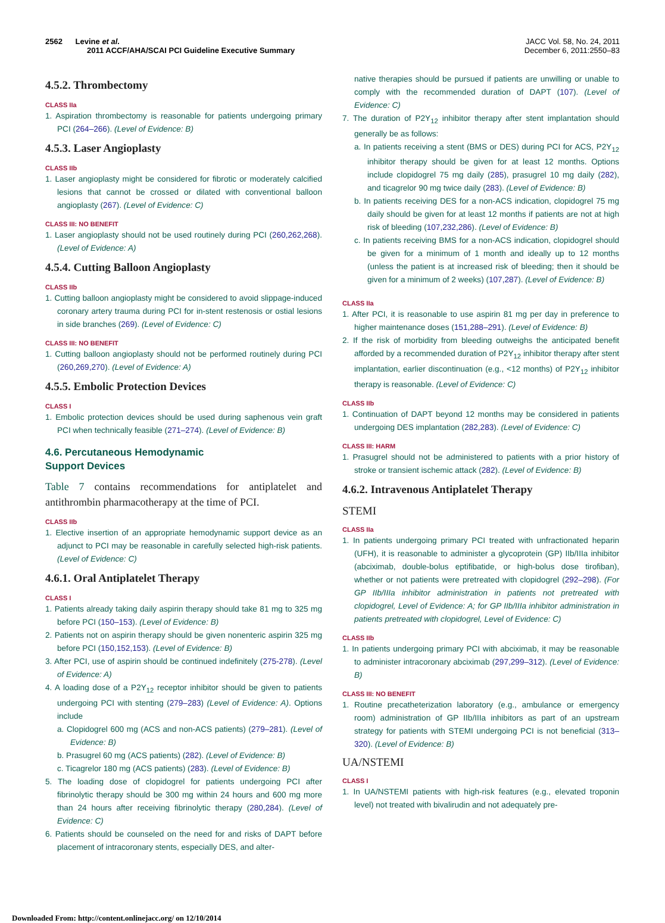2562 Levine et al.
2011 ACCF/AHA/SCAI PCI Guideline Executive Summary
JACC Vol. 58, No. 24, 2011
December 6, 2011:2550–83
4.5.2. Thrombectomy
CLASS IIa
1. Aspiration thrombectomy is reasonable for patients undergoing primary PCI (264–266). (Level of Evidence: B)
4.5.3. Laser Angioplasty
CLASS IIb
1. Laser angioplasty might be considered for fibrotic or moderately calcified lesions that cannot be crossed or dilated with conventional balloon angioplasty (267). (Level of Evidence: C)
CLASS III: NO BENEFIT
1. Laser angioplasty should not be used routinely during PCI (260,262,268). (Level of Evidence: A)
4.5.4. Cutting Balloon Angioplasty
CLASS IIb
1. Cutting balloon angioplasty might be considered to avoid slippage-induced coronary artery trauma during PCI for in-stent restenosis or ostial lesions in side branches (269). (Level of Evidence: C)
CLASS III: NO BENEFIT
1. Cutting balloon angioplasty should not be performed routinely during PCI (260,269,270). (Level of Evidence: A)
4.5.5. Embolic Protection Devices
CLASS I
1. Embolic protection devices should be used during saphenous vein graft PCI when technically feasible (271–274). (Level of Evidence: B)
4.6. Percutaneous Hemodynamic
Support Devices
Table 7 contains recommendations for antiplatelet and antithrombin pharmacotherapy at the time of PCI.
CLASS IIb
1. Elective insertion of an appropriate hemodynamic support device as an adjunct to PCI may be reasonable in carefully selected high-risk patients. (Level of Evidence: C)
4.6.1. Oral Antiplatelet Therapy
CLASS I
1. Patients already taking daily aspirin therapy should take 81 mg to 325 mg before PCI (150–153). (Level of Evidence: B)
2. Patients not on aspirin therapy should be given nonenteric aspirin 325 mg before PCI (150,152,153). (Level of Evidence: B)
3. After PCI, use of aspirin should be continued indefinitely (275-278). (Level of Evidence: A)
4. A loading dose of a P2Y<sub>12</sub> receptor inhibitor should be given to patients undergoing PCI with stenting (279–283) (Level of Evidence: A). Options include
a. Clopidogrel 600 mg (ACS and non-ACS patients) (279–281). (Level of Evidence: B)
b. Prasugrel 60 mg (ACS patients) (282). (Level of Evidence: B)
c. Ticagrelor 180 mg (ACS patients) (283). (Level of Evidence: B)
5. The loading dose of clopidogrel for patients undergoing PCI after fibrinolytic therapy should be 300 mg within 24 hours and 600 mg more than 24 hours after receiving fibrinolytic therapy (280,284). (Level of Evidence: C)
6. Patients should be counseled on the need for and risks of DAPT before placement of intracoronary stents, especially DES, and alter-
native therapies should be pursued if patients are unwilling or unable to comply with the recommended duration of DAPT (107). (Level of Evidence: C)
7. The duration of P2Y<sub>12</sub> inhibitor therapy after stent implantation should generally be as follows:
a. In patients receiving a stent (BMS or DES) during PCI for ACS, P2Y<sub>12</sub> inhibitor therapy should be given for at least 12 months. Options include clopidogrel 75 mg daily (285), prasugrel 10 mg daily (282), and ticagrelor 90 mg twice daily (283). (Level of Evidence: B)
b. In patients receiving DES for a non-ACS indication, clopidogrel 75 mg daily should be given for at least 12 months if patients are not at high risk of bleeding (107,232,286). (Level of Evidence: B)
c. In patients receiving BMS for a non-ACS indication, clopidogrel should be given for a minimum of 1 month and ideally up to 12 months (unless the patient is at increased risk of bleeding; then it should be given for a minimum of 2 weeks) (107,287). (Level of Evidence: B)
CLASS IIa
1. After PCI, it is reasonable to use aspirin 81 mg per day in preference to higher maintenance doses (151,288–291). (Level of Evidence: B)
2. If the risk of morbidity from bleeding outweighs the anticipated benefit afforded by a recommended duration of P2Y<sub>12</sub> inhibitor therapy after stent implantation, earlier discontinuation (e.g., <12 months) of P2Y<sub>12</sub> inhibitor therapy is reasonable. (Level of Evidence: C)
CLASS IIb
1. Continuation of DAPT beyond 12 months may be considered in patients undergoing DES implantation (282,283). (Level of Evidence: C)
CLASS III: HARM
1. Prasugrel should not be administered to patients with a prior history of stroke or transient ischemic attack (282). (Level of Evidence: B)
4.6.2. Intravenous Antiplatelet Therapy
STEMI
CLASS IIa
1. In patients undergoing primary PCI treated with unfractionated heparin (UFH), it is reasonable to administer a glycoprotein (GP) IIb/IIIa inhibitor (abciximab, double-bolus eptifibatide, or high-bolus dose tirofiban), whether or not patients were pretreated with clopidogrel (292–298). (For GP IIb/IIIa inhibitor administration in patients not pretreated with clopidogrel, Level of Evidence: A; for GP IIb/IIIa inhibitor administration in patients pretreated with clopidogrel, Level of Evidence: C)
CLASS IIb
1. In patients undergoing primary PCI with abciximab, it may be reasonable to administer intracoronary abciximab (297,299–312). (Level of Evidence: B)
CLASS III: NO BENEFIT
1. Routine precatheterization laboratory (e.g., ambulance or emergency room) administration of GP IIb/IIIa inhibitors as part of an upstream strategy for patients with STEMI undergoing PCI is not beneficial (313–320). (Level of Evidence: B)
UA/NSTEMI
CLASS I
1. In UA/NSTEMI patients with high-risk features (e.g., elevated troponin level) not treated with bivalirudin and not adequately pre-
Downloaded From: http://content.onlinejacc.org/ on 12/10/2014